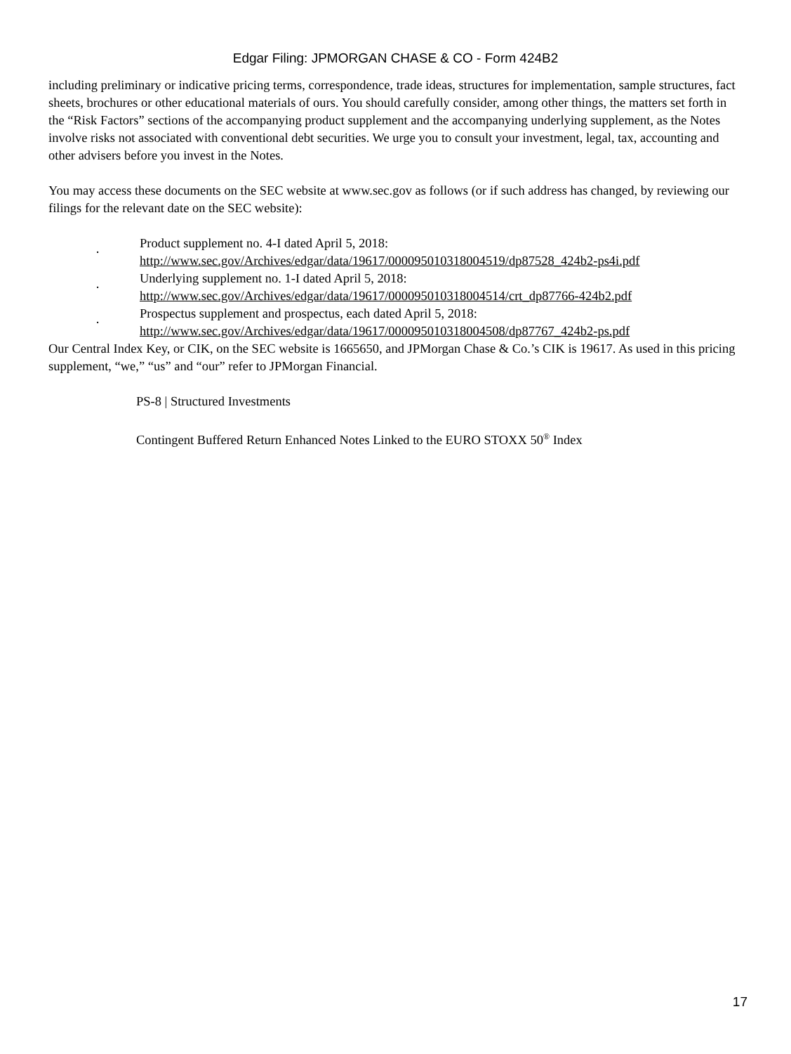Edgar Filing: JPMORGAN CHASE & CO - Form 424B2
including preliminary or indicative pricing terms, correspondence, trade ideas, structures for implementation, sample structures, fact sheets, brochures or other educational materials of ours. You should carefully consider, among other things, the matters set forth in the “Risk Factors” sections of the accompanying product supplement and the accompanying underlying supplement, as the Notes involve risks not associated with conventional debt securities. We urge you to consult your investment, legal, tax, accounting and other advisers before you invest in the Notes.
You may access these documents on the SEC website at www.sec.gov as follows (or if such address has changed, by reviewing our filings for the relevant date on the SEC website):
· Product supplement no. 4-I dated April 5, 2018:
http://www.sec.gov/Archives/edgar/data/19617/000095010318004519/dp87528_424b2-ps4i.pdf
· Underlying supplement no. 1-I dated April 5, 2018:
http://www.sec.gov/Archives/edgar/data/19617/000095010318004514/crt_dp87766-424b2.pdf
· Prospectus supplement and prospectus, each dated April 5, 2018:
http://www.sec.gov/Archives/edgar/data/19617/000095010318004508/dp87767_424b2-ps.pdf
Our Central Index Key, or CIK, on the SEC website is 1665650, and JPMorgan Chase & Co.’s CIK is 19617. As used in this pricing supplement, “we,” “us” and “our” refer to JPMorgan Financial.
PS-8 | Structured Investments
Contingent Buffered Return Enhanced Notes Linked to the EURO STOXX 50<sup>®</sup> Index
17